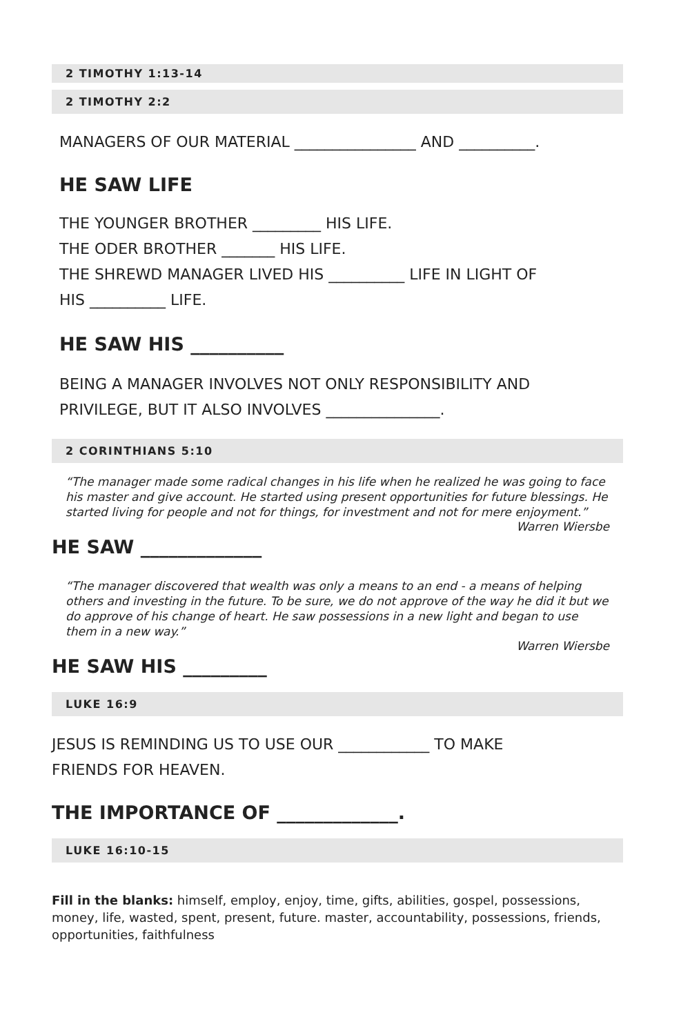2 TIMOTHY 1:13-14
2 TIMOTHY 2:2
MANAGERS OF OUR MATERIAL ________________ AND __________.
HE SAW LIFE
THE YOUNGER BROTHER _________ HIS LIFE.
THE ODER BROTHER _______ HIS LIFE.
THE SHREWD MANAGER LIVED HIS __________ LIFE IN LIGHT OF
HIS __________ LIFE.
HE SAW HIS __________
BEING A MANAGER INVOLVES NOT ONLY RESPONSIBILITY AND
PRIVILEGE, BUT IT ALSO INVOLVES _______________.
2 CORINTHIANS 5:10
“The manager made some radical changes in his life when he realized he was going to face his master and give account. He started using present opportunities for future blessings. He started living for people and not for things, for investment and not for mere enjoyment.”
Warren Wiersbe
HE SAW _____________
“The manager discovered that wealth was only a means to an end - a means of helping others and investing in the future. To be sure, we do not approve of the way he did it but we do approve of his change of heart. He saw possessions in a new light and began to use them in a new way.”
Warren Wiersbe
HE SAW HIS _________
LUKE 16:9
JESUS IS REMINDING US TO USE OUR ____________ TO MAKE
FRIENDS FOR HEAVEN.
THE IMPORTANCE OF _____________.
LUKE 16:10-15
Fill in the blanks: himself, employ, enjoy, time, gifts, abilities, gospel, possessions, money, life, wasted, spent, present, future. master, accountability, possessions, friends, opportunities, faithfulness